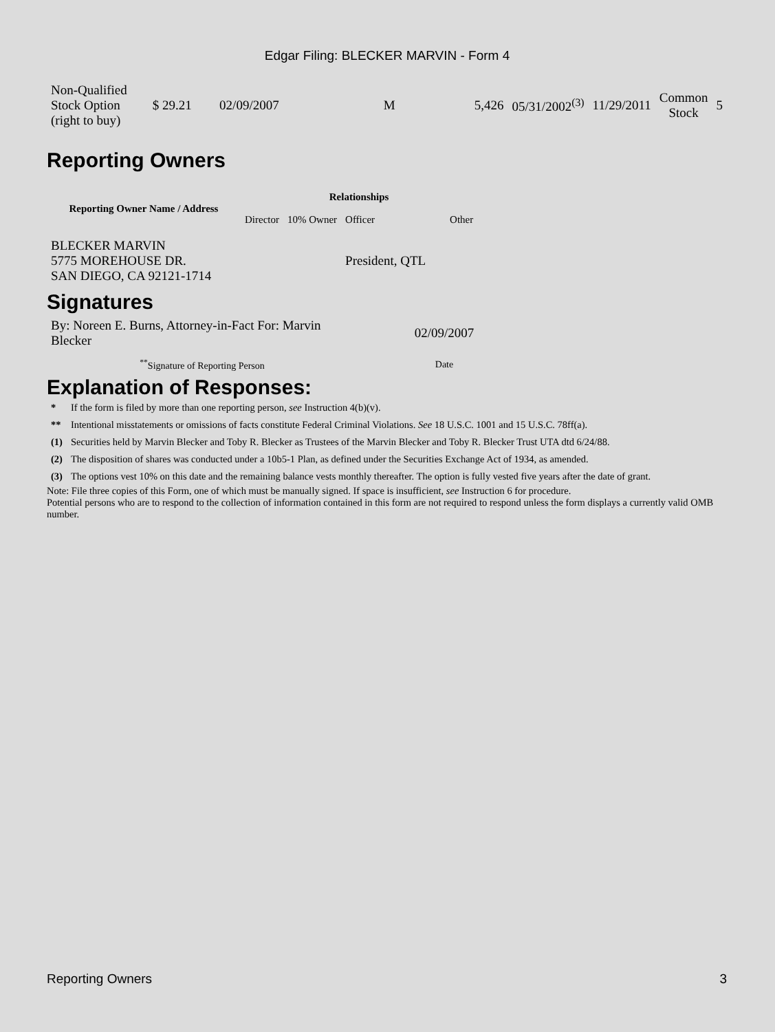Edgar Filing: BLECKER MARVIN - Form 4
| Non-Qualified Stock Option (right to buy) | $ 29.21 | 02/09/2007 | M | 5,426 | 05/31/2002<sup>(3)</sup> | 11/29/2011 | Common Stock | 5 |
Reporting Owners
| Reporting Owner Name / Address | Relationships | | | |
| --- | --- | --- | --- | --- |
| | Director | 10% Owner | Officer | Other |
| BLECKER MARVIN 5775 MOREHOUSE DR. SAN DIEGO, CA 92121-1714 | | | President, QTL | |
Signatures
| By: Noreen E. Burns, Attorney-in-Fact For: Marvin Blecker | 02/09/2007 |
| <sup>**</sup> Signature of Reporting Person | Date |
Explanation of Responses:
| * | If the form is filed by more than one reporting person, see Instruction 4(b)(v). |
| ** | Intentional misstatements or omissions of facts constitute Federal Criminal Violations. See 18 U.S.C. 1001 and 15 U.S.C. 78ff(a). |
| (1) | Securities held by Marvin Blecker and Toby R. Blecker as Trustees of the Marvin Blecker and Toby R. Blecker Trust UTA dtd 6/24/88. |
| (2) | The disposition of shares was conducted under a 10b5-1 Plan, as defined under the Securities Exchange Act of 1934, as amended. |
| (3) | The options vest 10% on this date and the remaining balance vests monthly thereafter. The option is fully vested five years after the date of grant. |
Note: File three copies of this Form, one of which must be manually signed. If space is insufficient, see Instruction 6 for procedure.
Potential persons who are to respond to the collection of information contained in this form are not required to respond unless the form displays a currently valid OMB number.
Reporting Owners 3